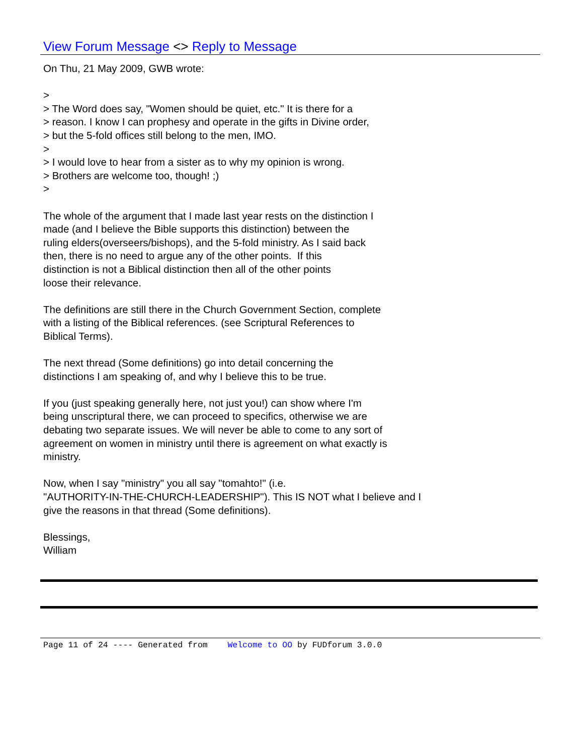View Forum Message <> Reply to Message
On Thu, 21 May 2009, GWB wrote: > > The Word does say, "Women should be quiet, etc." It is there for a > reason. I know I can prophesy and operate in the gifts in Divine order, > but the 5-fold offices still belong to the men, IMO. > > I would love to hear from a sister as to why my opinion is wrong. > Brothers are welcome too, though! ;) > The whole of the argument that I made last year rests on the distinction I made (and I believe the Bible supports this distinction) between the ruling elders(overseers/bishops), and the 5-fold ministry. As I said back then, there is no need to argue any of the other points. If this distinction is not a Biblical distinction then all of the other points loose their relevance. The definitions are still there in the Church Government Section, complete with a listing of the Biblical references. (see Scriptural References to Biblical Terms). The next thread (Some definitions) go into detail concerning the distinctions I am speaking of, and why I believe this to be true. If you (just speaking generally here, not just you!) can show where I'm being unscriptural there, we can proceed to specifics, otherwise we are debating two separate issues. We will never be able to come to any sort of agreement on women in ministry until there is agreement on what exactly is ministry. Now, when I say "ministry" you all say "tomahto!" (i.e. "AUTHORITY-IN-THE-CHURCH-LEADERSHIP"). This IS NOT what I believe and I give the reasons in that thread (Some definitions). Blessings, William
Page 11 of 24 ---- Generated from Welcome to OO by FUDforum 3.0.0